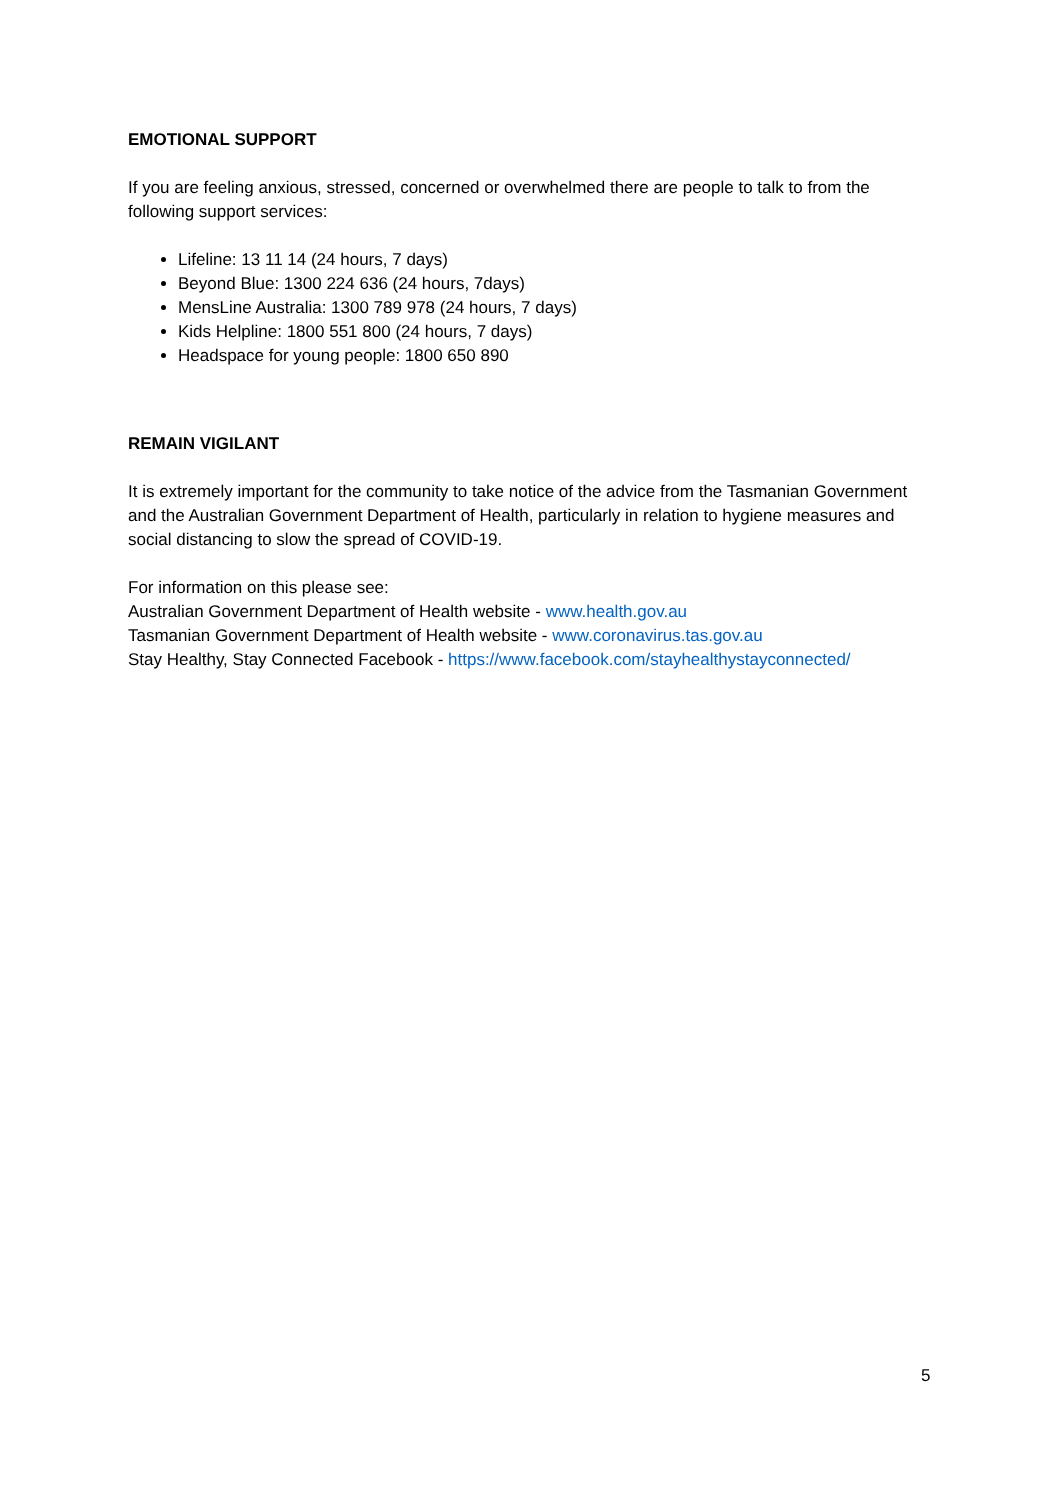EMOTIONAL SUPPORT
If you are feeling anxious, stressed, concerned or overwhelmed there are people to talk to from the following support services:
Lifeline: 13 11 14 (24 hours, 7 days)
Beyond Blue: 1300 224 636 (24 hours, 7days)
MensLine Australia: 1300 789 978 (24 hours, 7 days)
Kids Helpline: 1800 551 800 (24 hours, 7 days)
Headspace for young people: 1800 650 890
REMAIN VIGILANT
It is extremely important for the community to take notice of the advice from the Tasmanian Government and the Australian Government Department of Health, particularly in relation to hygiene measures and social distancing to slow the spread of COVID-19.
For information on this please see:
Australian Government Department of Health website - www.health.gov.au
Tasmanian Government Department of Health website - www.coronavirus.tas.gov.au
Stay Healthy, Stay Connected Facebook - https://www.facebook.com/stayhealthystayconnected/
5